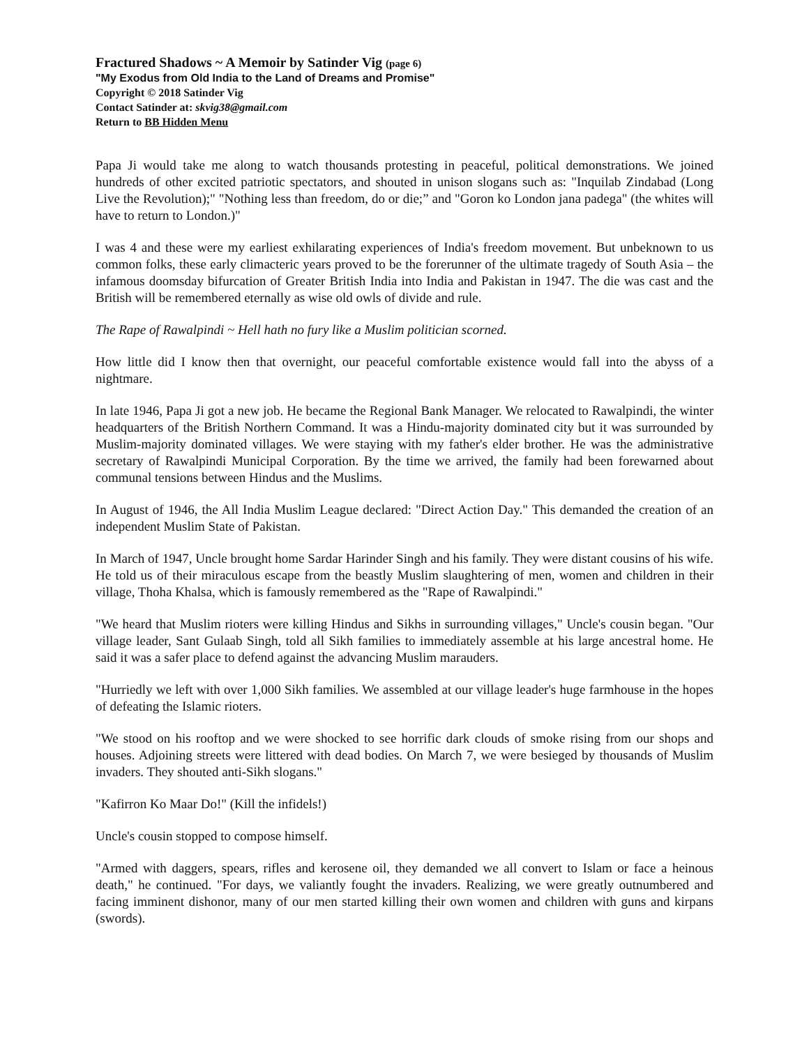Fractured Shadows ~ A Memoir by Satinder Vig (page 6)
"My Exodus from Old India to the Land of Dreams and Promise"
Copyright © 2018 Satinder Vig
Contact Satinder at: skvig38@gmail.com
Return to BB Hidden Menu
Papa Ji would take me along to watch thousands protesting in peaceful, political demonstrations. We joined hundreds of other excited patriotic spectators, and shouted in unison slogans such as: "Inquilab Zindabad (Long Live the Revolution);" "Nothing less than freedom, do or die;” and "Goron ko London jana padega" (the whites will have to return to London.)"
I was 4 and these were my earliest exhilarating experiences of India's freedom movement. But unbeknown to us common folks, these early climacteric years proved to be the forerunner of the ultimate tragedy of South Asia – the infamous doomsday bifurcation of Greater British India into India and Pakistan in 1947. The die was cast and the British will be remembered eternally as wise old owls of divide and rule.
The Rape of Rawalpindi ~ Hell hath no fury like a Muslim politician scorned.
How little did I know then that overnight, our peaceful comfortable existence would fall into the abyss of a nightmare.
In late 1946, Papa Ji got a new job. He became the Regional Bank Manager. We relocated to Rawalpindi, the winter headquarters of the British Northern Command. It was a Hindu-majority dominated city but it was surrounded by Muslim-majority dominated villages. We were staying with my father's elder brother. He was the administrative secretary of Rawalpindi Municipal Corporation. By the time we arrived, the family had been forewarned about communal tensions between Hindus and the Muslims.
In August of 1946, the All India Muslim League declared: "Direct Action Day." This demanded the creation of an independent Muslim State of Pakistan.
In March of 1947, Uncle brought home Sardar Harinder Singh and his family. They were distant cousins of his wife. He told us of their miraculous escape from the beastly Muslim slaughtering of men, women and children in their village, Thoha Khalsa, which is famously remembered as the "Rape of Rawalpindi."
"We heard that Muslim rioters were killing Hindus and Sikhs in surrounding villages," Uncle's cousin began. "Our village leader, Sant Gulaab Singh, told all Sikh families to immediately assemble at his large ancestral home. He said it was a safer place to defend against the advancing Muslim marauders.
"Hurriedly we left with over 1,000 Sikh families. We assembled at our village leader's huge farmhouse in the hopes of defeating the Islamic rioters.
"We stood on his rooftop and we were shocked to see horrific dark clouds of smoke rising from our shops and houses. Adjoining streets were littered with dead bodies. On March 7, we were besieged by thousands of Muslim invaders. They shouted anti-Sikh slogans."
"Kafirron Ko Maar Do!" (Kill the infidels!)
Uncle's cousin stopped to compose himself.
"Armed with daggers, spears, rifles and kerosene oil, they demanded we all convert to Islam or face a heinous death," he continued. "For days, we valiantly fought the invaders. Realizing, we were greatly outnumbered and facing imminent dishonor, many of our men started killing their own women and children with guns and kirpans (swords).